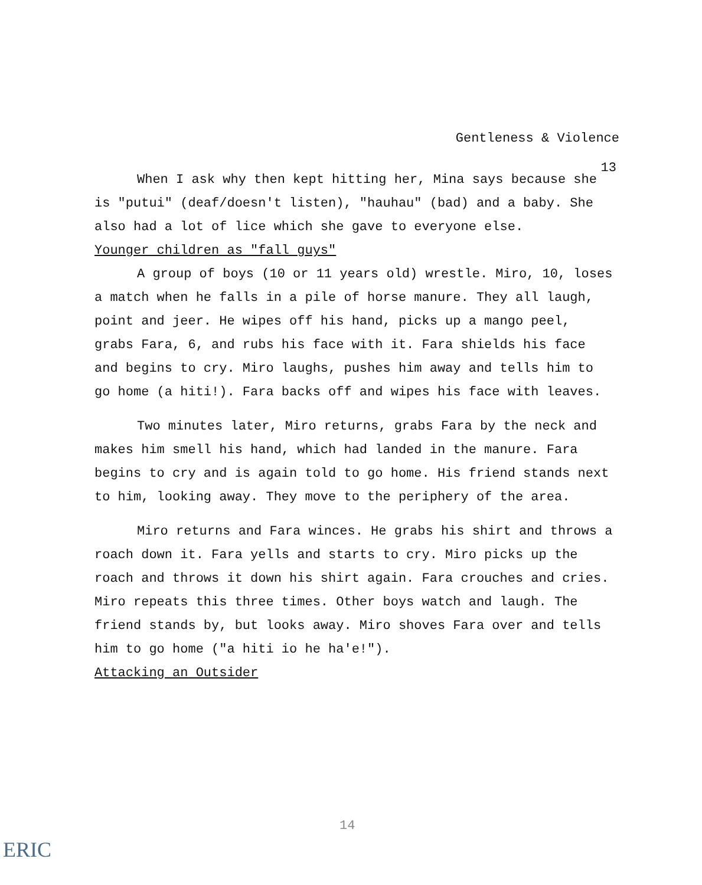Gentleness & Violence
13
When I ask why then kept hitting her, Mina says because she is "putui" (deaf/doesn't listen), "hauhau" (bad) and a baby. She also had a lot of lice which she gave to everyone else.
Younger children as "fall guys"
A group of boys (10 or 11 years old) wrestle. Miro, 10, loses a match when he falls in a pile of horse manure. They all laugh, point and jeer. He wipes off his hand, picks up a mango peel, grabs Fara, 6, and rubs his face with it. Fara shields his face and begins to cry. Miro laughs, pushes him away and tells him to go home (a hiti!). Fara backs off and wipes his face with leaves.
Two minutes later, Miro returns, grabs Fara by the neck and makes him smell his hand, which had landed in the manure. Fara begins to cry and is again told to go home. His friend stands next to him, looking away. They move to the periphery of the area.
Miro returns and Fara winces. He grabs his shirt and throws a roach down it. Fara yells and starts to cry. Miro picks up the roach and throws it down his shirt again. Fara crouches and cries. Miro repeats this three times. Other boys watch and laugh. The friend stands by, but looks away. Miro shoves Fara over and tells him to go home ("a hiti io he ha'e!").
Attacking an Outsider
14
ERIC